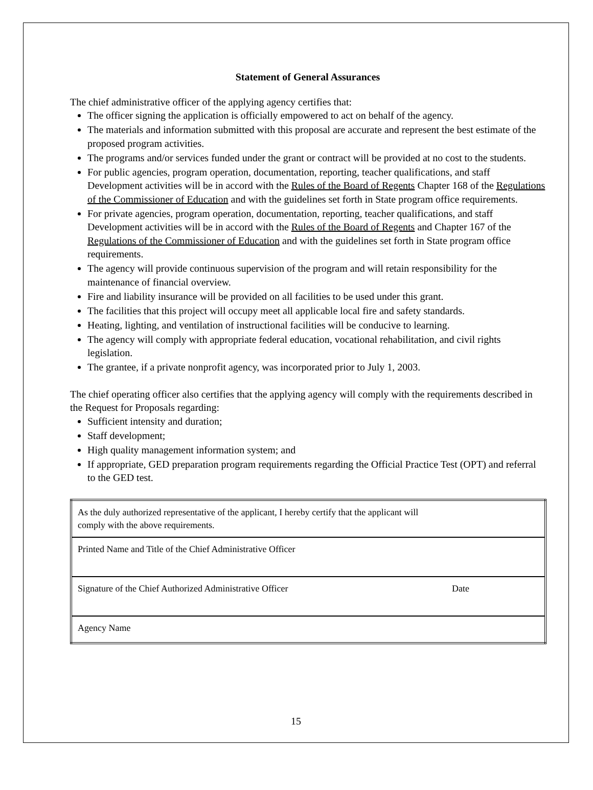Statement of General Assurances
The chief administrative officer of the applying agency certifies that:
The officer signing the application is officially empowered to act on behalf of the agency.
The materials and information submitted with this proposal are accurate and represent the best estimate of the proposed program activities.
The programs and/or services funded under the grant or contract will be provided at no cost to the students.
For public agencies, program operation, documentation, reporting, teacher qualifications, and staff Development activities will be in accord with the Rules of the Board of Regents Chapter 168 of the Regulations of the Commissioner of Education and with the guidelines set forth in State program office requirements.
For private agencies, program operation, documentation, reporting, teacher qualifications, and staff Development activities will be in accord with the Rules of the Board of Regents and Chapter 167 of the Regulations of the Commissioner of Education and with the guidelines set forth in State program office requirements.
The agency will provide continuous supervision of the program and will retain responsibility for the maintenance of financial overview.
Fire and liability insurance will be provided on all facilities to be used under this grant.
The facilities that this project will occupy meet all applicable local fire and safety standards.
Heating, lighting, and ventilation of instructional facilities will be conducive to learning.
The agency will comply with appropriate federal education, vocational rehabilitation, and civil rights legislation.
The grantee, if a private nonprofit agency, was incorporated prior to July 1, 2003.
The chief operating officer also certifies that the applying agency will comply with the requirements described in the Request for Proposals regarding:
Sufficient intensity and duration;
Staff development;
High quality management information system; and
If appropriate, GED preparation program requirements regarding the Official Practice Test (OPT) and referral to the GED test.
| As the duly authorized representative of the applicant, I hereby certify that the applicant will comply with the above requirements. | |
| Printed Name and Title of the Chief Administrative Officer | |
| Signature of the Chief Authorized Administrative Officer | Date |
| Agency Name | |
15